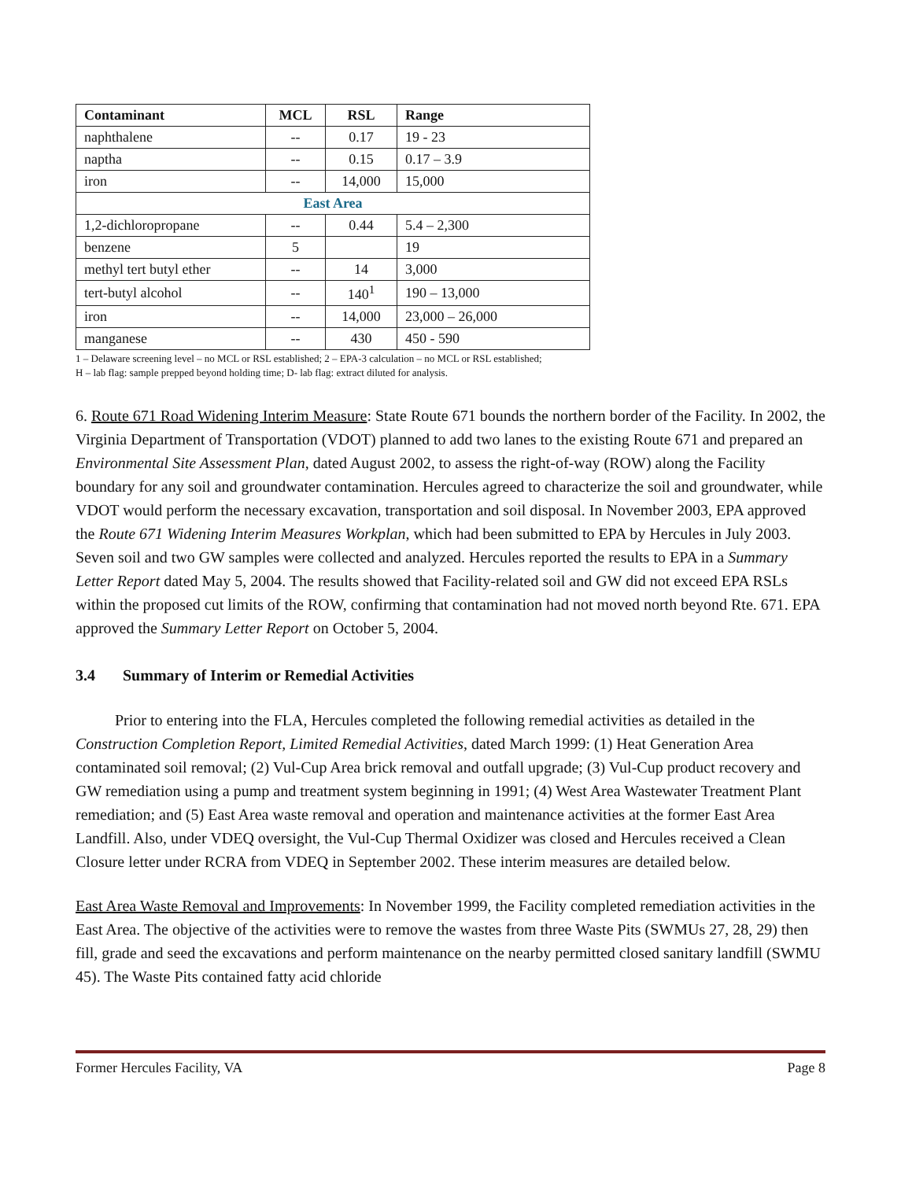| Contaminant | MCL | RSL | Range |
| --- | --- | --- | --- |
| naphthalene | -- | 0.17 | 19 - 23 |
| naptha | -- | 0.15 | 0.17 – 3.9 |
| iron | -- | 14,000 | 15,000 |
| East Area | | | |
| 1,2-dichloropropane | -- | 0.44 | 5.4 – 2,300 |
| benzene | 5 | | 19 |
| methyl tert butyl ether | -- | 14 | 3,000 |
| tert-butyl alcohol | -- | 140<sup>1</sup> | 190 – 13,000 |
| iron | -- | 14,000 | 23,000 – 26,000 |
| manganese | -- | 430 | 450 - 590 |
1 – Delaware screening level – no MCL or RSL established; 2 – EPA-3 calculation – no MCL or RSL established;
H – lab flag: sample prepped beyond holding time; D- lab flag: extract diluted for analysis.
6. Route 671 Road Widening Interim Measure: State Route 671 bounds the northern border of the Facility. In 2002, the Virginia Department of Transportation (VDOT) planned to add two lanes to the existing Route 671 and prepared an Environmental Site Assessment Plan, dated August 2002, to assess the right-of-way (ROW) along the Facility boundary for any soil and groundwater contamination. Hercules agreed to characterize the soil and groundwater, while VDOT would perform the necessary excavation, transportation and soil disposal. In November 2003, EPA approved the Route 671 Widening Interim Measures Workplan, which had been submitted to EPA by Hercules in July 2003. Seven soil and two GW samples were collected and analyzed. Hercules reported the results to EPA in a Summary Letter Report dated May 5, 2004. The results showed that Facility-related soil and GW did not exceed EPA RSLs within the proposed cut limits of the ROW, confirming that contamination had not moved north beyond Rte. 671. EPA approved the Summary Letter Report on October 5, 2004.
3.4 Summary of Interim or Remedial Activities
Prior to entering into the FLA, Hercules completed the following remedial activities as detailed in the Construction Completion Report, Limited Remedial Activities, dated March 1999: (1) Heat Generation Area contaminated soil removal; (2) Vul-Cup Area brick removal and outfall upgrade; (3) Vul-Cup product recovery and GW remediation using a pump and treatment system beginning in 1991; (4) West Area Wastewater Treatment Plant remediation; and (5) East Area waste removal and operation and maintenance activities at the former East Area Landfill. Also, under VDEQ oversight, the Vul-Cup Thermal Oxidizer was closed and Hercules received a Clean Closure letter under RCRA from VDEQ in September 2002. These interim measures are detailed below.
East Area Waste Removal and Improvements: In November 1999, the Facility completed remediation activities in the East Area. The objective of the activities were to remove the wastes from three Waste Pits (SWMUs 27, 28, 29) then fill, grade and seed the excavations and perform maintenance on the nearby permitted closed sanitary landfill (SWMU 45). The Waste Pits contained fatty acid chloride
Former Hercules Facility, VA Page 8